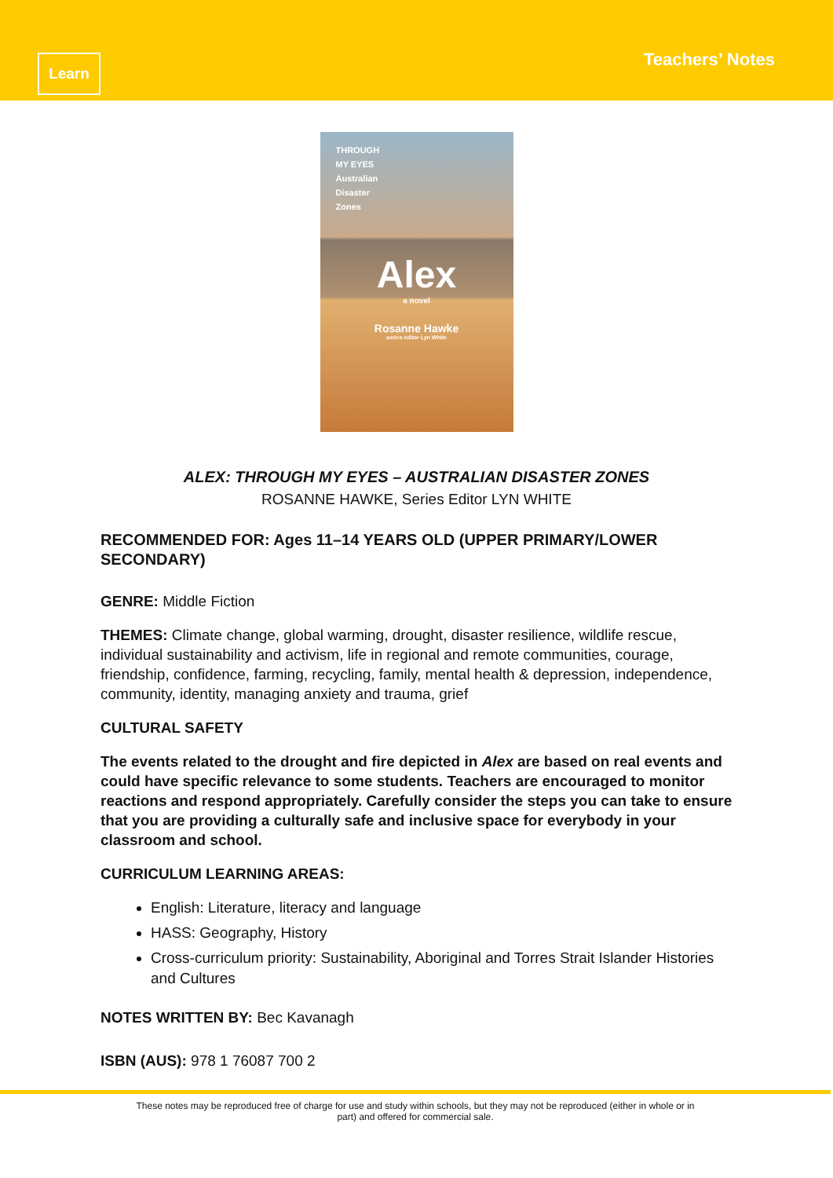Learn
Teachers’ Notes
THROUGH
MY EYES
Australian
Disaster
Zones
Alex
a novel
Rosanne Hawke
series editor Lyn White
ALEX: THROUGH MY EYES – AUSTRALIAN DISASTER ZONES
ROSANNE HAWKE, Series Editor LYN WHITE
RECOMMENDED FOR: Ages 11–14 YEARS OLD (UPPER PRIMARY/LOWER SECONDARY)
GENRE: Middle Fiction
THEMES: Climate change, global warming, drought, disaster resilience, wildlife rescue, individual sustainability and activism, life in regional and remote communities, courage, friendship, confidence, farming, recycling, family, mental health & depression, independence, community, identity, managing anxiety and trauma, grief
CULTURAL SAFETY
The events related to the drought and fire depicted in Alex are based on real events and could have specific relevance to some students. Teachers are encouraged to monitor reactions and respond appropriately. Carefully consider the steps you can take to ensure that you are providing a culturally safe and inclusive space for everybody in your classroom and school.
CURRICULUM LEARNING AREAS:
English: Literature, literacy and language
HASS: Geography, History
Cross-curriculum priority: Sustainability, Aboriginal and Torres Strait Islander Histories and Cultures
NOTES WRITTEN BY: Bec Kavanagh
ISBN (AUS): 978 1 76087 700 2
These notes may be reproduced free of charge for use and study within schools, but they may not be reproduced (either in whole or in
part) and offered for commercial sale.